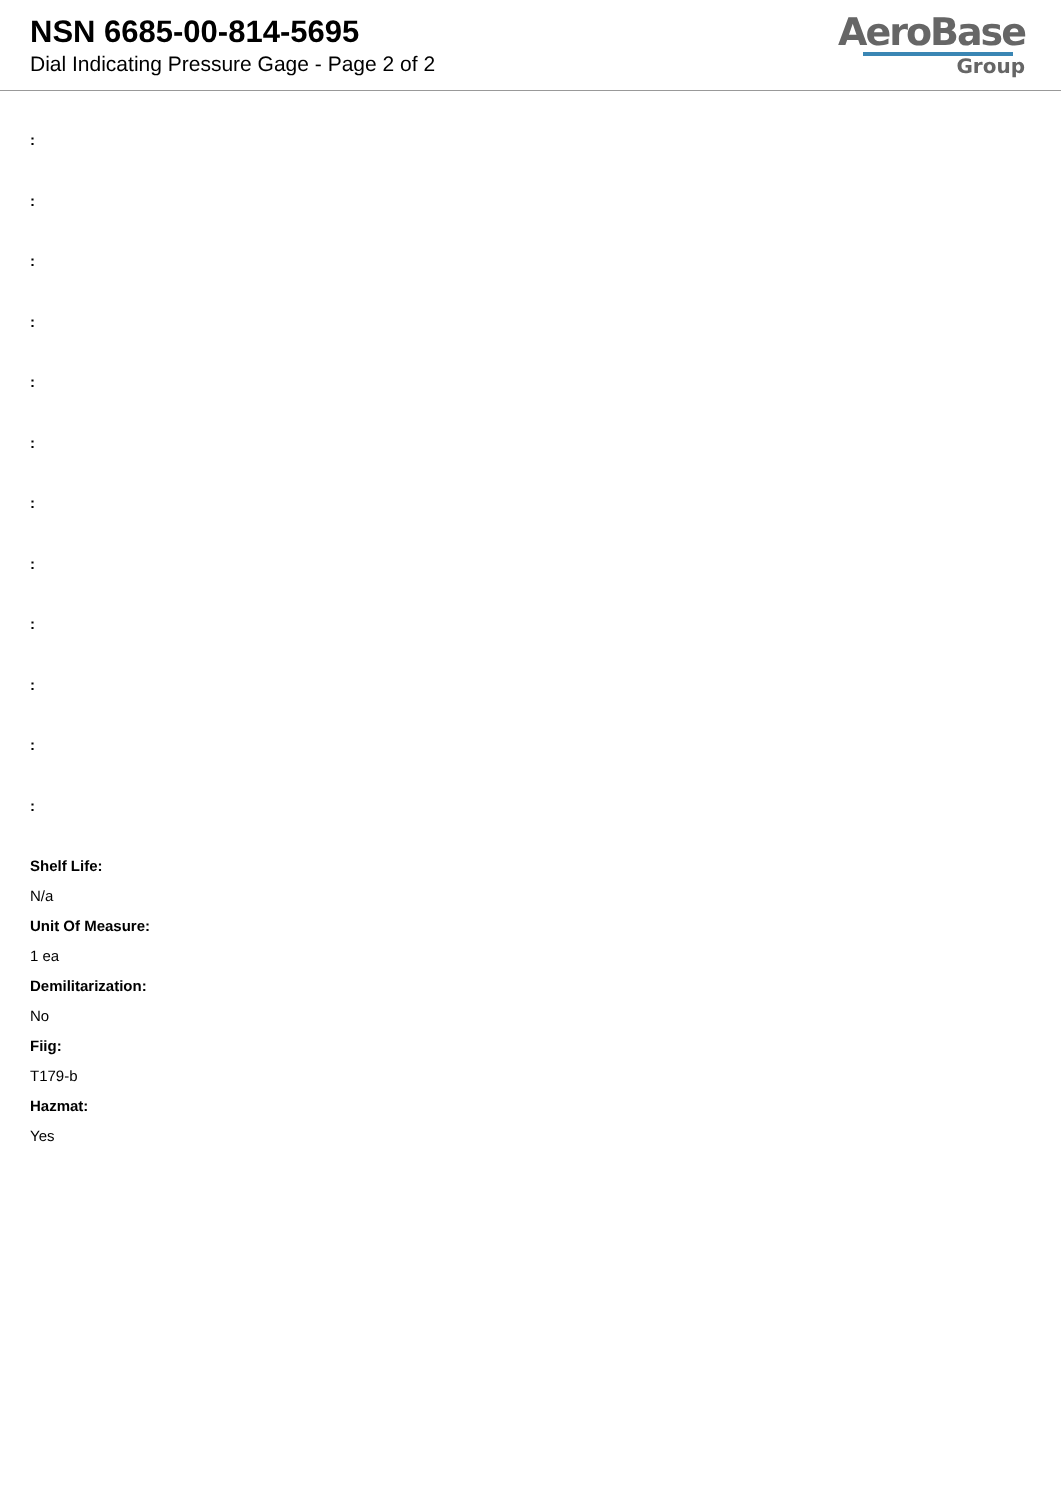NSN 6685-00-814-5695
Dial Indicating Pressure Gage - Page 2 of 2
AeroBase
Group
:
:
:
:
:
:
:
:
:
:
:
:
Shelf Life:
N/a
Unit Of Measure:
1 ea
Demilitarization:
No
Fiig:
T179-b
Hazmat:
Yes